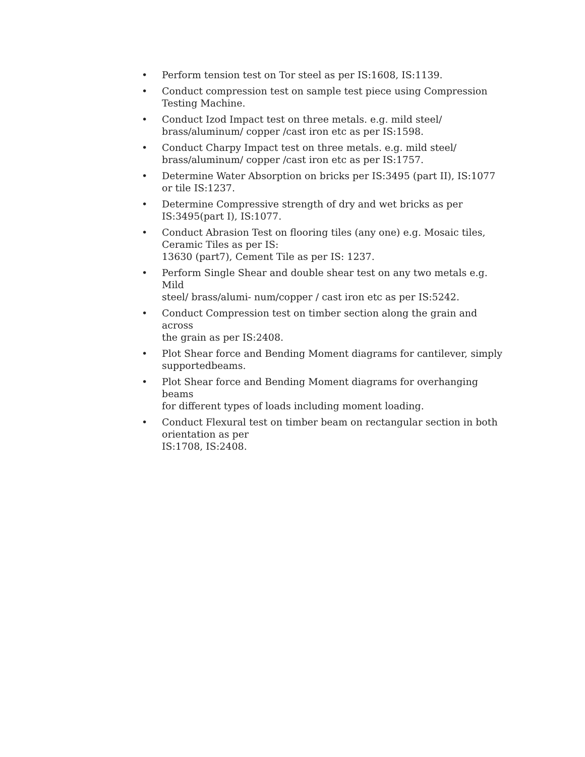• Perform tension test on Tor steel as per IS:1608, IS:1139.
• Conduct compression test on sample test piece using Compression Testing Machine.
• Conduct Izod Impact test on three metals. e.g. mild steel/
brass/aluminum/ copper /cast iron etc as per IS:1598.
• Conduct Charpy Impact test on three metals. e.g. mild steel/
brass/aluminum/ copper /cast iron etc as per IS:1757.
• Determine Water Absorption on bricks per IS:3495 (part II), IS:1077 or tile IS:1237.
• Determine Compressive strength of dry and wet bricks as per IS:3495(part I), IS:1077.
• Conduct Abrasion Test on flooring tiles (any one) e.g. Mosaic tiles, Ceramic Tiles as per IS:
13630 (part7), Cement Tile as per IS: 1237.
• Perform Single Shear and double shear test on any two metals e.g. Mild
steel/ brass/alumi- num/copper / cast iron etc as per IS:5242.
• Conduct Compression test on timber section along the grain and across
the grain as per IS:2408.
• Plot Shear force and Bending Moment diagrams for cantilever, simply
supportedbeams.
• Plot Shear force and Bending Moment diagrams for overhanging beams
for different types of loads including moment loading.
• Conduct Flexural test on timber beam on rectangular section in both
orientation as per
IS:1708, IS:2408.